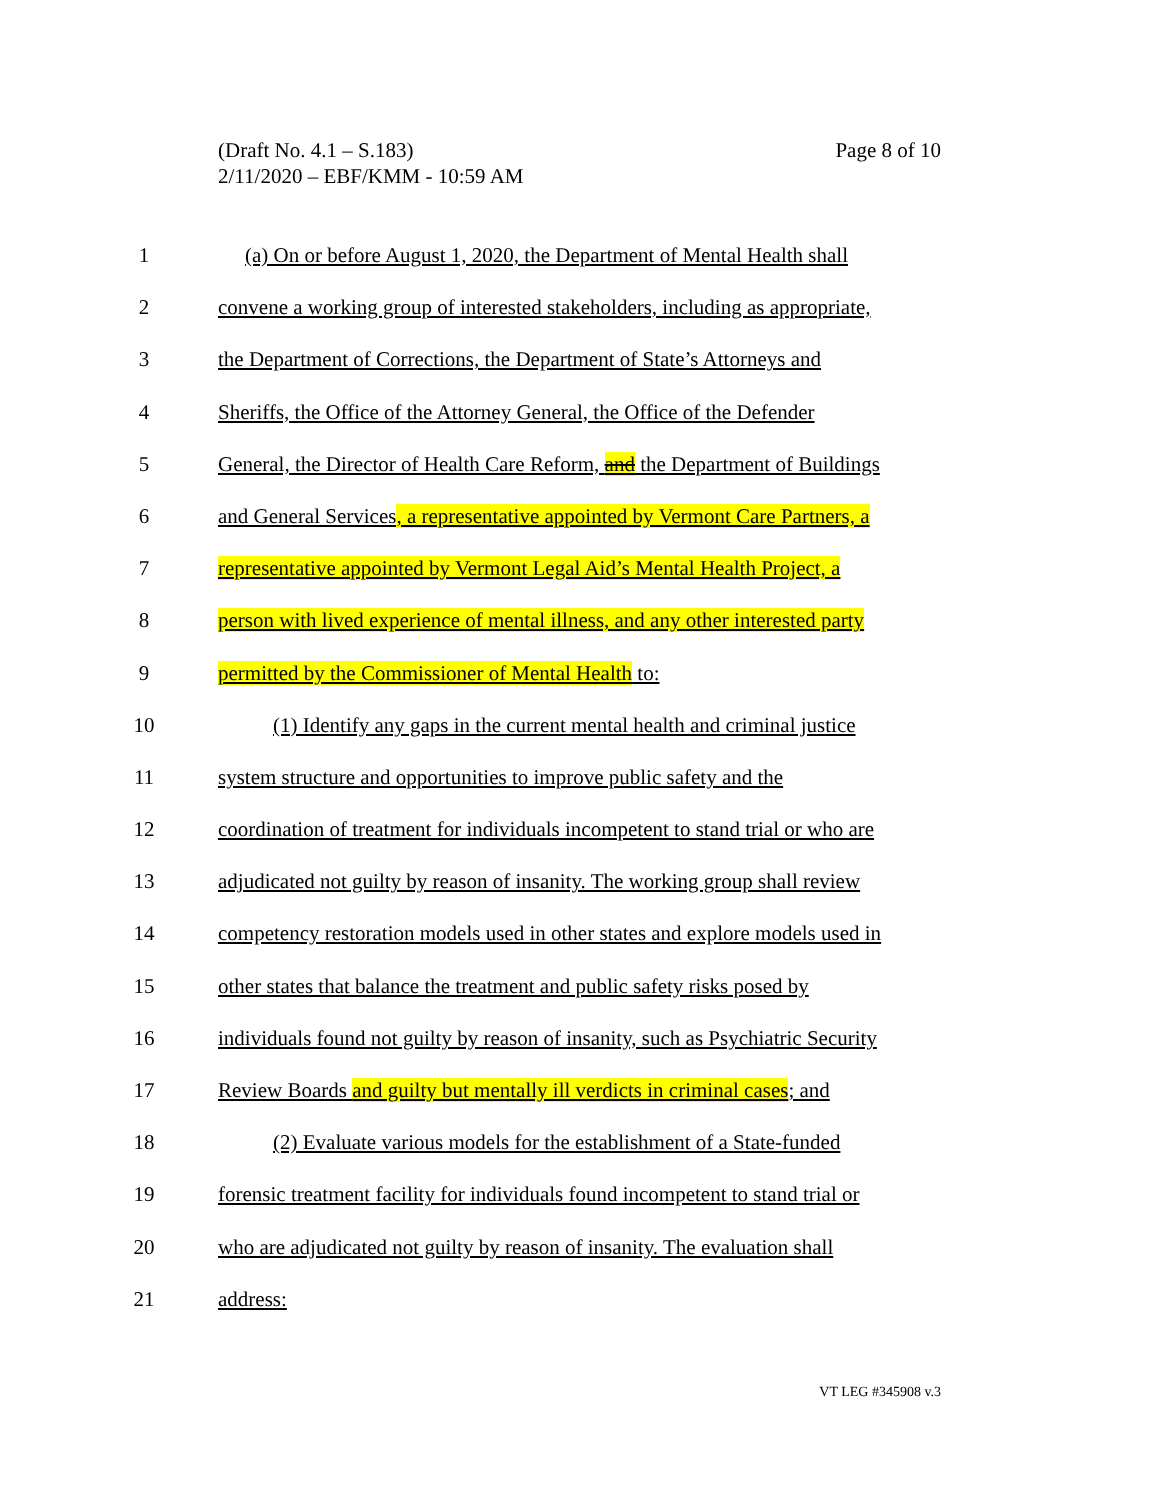Page 8 of 10 (Draft No. 4.1 – S.183)
2/11/2020 – EBF/KMM - 10:59 AM
1 (a) On or before August 1, 2020, the Department of Mental Health shall
2 convene a working group of interested stakeholders, including as appropriate,
3 the Department of Corrections, the Department of State’s Attorneys and
4 Sheriffs, the Office of the Attorney General, the Office of the Defender
5 General, the Director of Health Care Reform, and the Department of Buildings
6 and General Services, a representative appointed by Vermont Care Partners, a
7 representative appointed by Vermont Legal Aid’s Mental Health Project, a
8 person with lived experience of mental illness, and any other interested party
9 permitted by the Commissioner of Mental Health to:
10 (1) Identify any gaps in the current mental health and criminal justice
11 system structure and opportunities to improve public safety and the
12 coordination of treatment for individuals incompetent to stand trial or who are
13 adjudicated not guilty by reason of insanity. The working group shall review
14 competency restoration models used in other states and explore models used in
15 other states that balance the treatment and public safety risks posed by
16 individuals found not guilty by reason of insanity, such as Psychiatric Security
17 Review Boards and guilty but mentally ill verdicts in criminal cases; and
18 (2) Evaluate various models for the establishment of a State-funded
19 forensic treatment facility for individuals found incompetent to stand trial or
20 who are adjudicated not guilty by reason of insanity. The evaluation shall
21 address:
VT LEG #345908 v.3